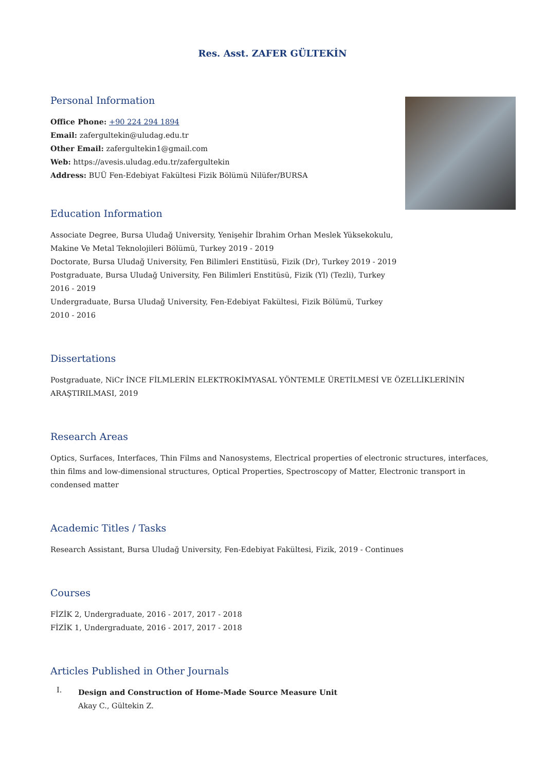Res. Asst. ZAFER GÜLTEKİN
Personal Information
Office Phone: +90 224 294 1894
Email: zafergultekin@uludag.edu.tr
Other Email: zafergultekin1@gmail.com
Web: https://avesis.uludag.edu.tr/zafergultekin
Address: BUÜ Fen-Edebiyat Fakültesi Fizik Bölümü Nilüfer/BURSA
Education Information
Associate Degree, Bursa Uludağ University, Yenişehir İbrahim Orhan Meslek Yüksekokulu, Makine Ve Metal Teknolojileri Bölümü, Turkey 2019 - 2019
Doctorate, Bursa Uludağ University, Fen Bilimleri Enstitüsü, Fizik (Dr), Turkey 2019 - 2019
Postgraduate, Bursa Uludağ University, Fen Bilimleri Enstitüsü, Fizik (Yl) (Tezli), Turkey 2016 - 2019
Undergraduate, Bursa Uludağ University, Fen-Edebiyat Fakültesi, Fizik Bölümü, Turkey 2010 - 2016
Dissertations
Postgraduate, NiCr İNCE FİLMLERİN ELEKTROKİMYASAL YÖNTEMLE ÜRETİLMESİ VE ÖZELLİKLERİNİN ARAŞTIRILMASI, 2019
Research Areas
Optics, Surfaces, Interfaces, Thin Films and Nanosystems, Electrical properties of electronic structures, interfaces, thin films and low-dimensional structures, Optical Properties, Spectroscopy of Matter, Electronic transport in condensed matter
Academic Titles / Tasks
Research Assistant, Bursa Uludağ University, Fen-Edebiyat Fakültesi, Fizik, 2019 - Continues
Courses
FİZİK 2, Undergraduate, 2016 - 2017, 2017 - 2018
FİZİK 1, Undergraduate, 2016 - 2017, 2017 - 2018
Articles Published in Other Journals
I.
Design and Construction of Home-Made Source Measure Unit
Akay C., Gültekin Z.